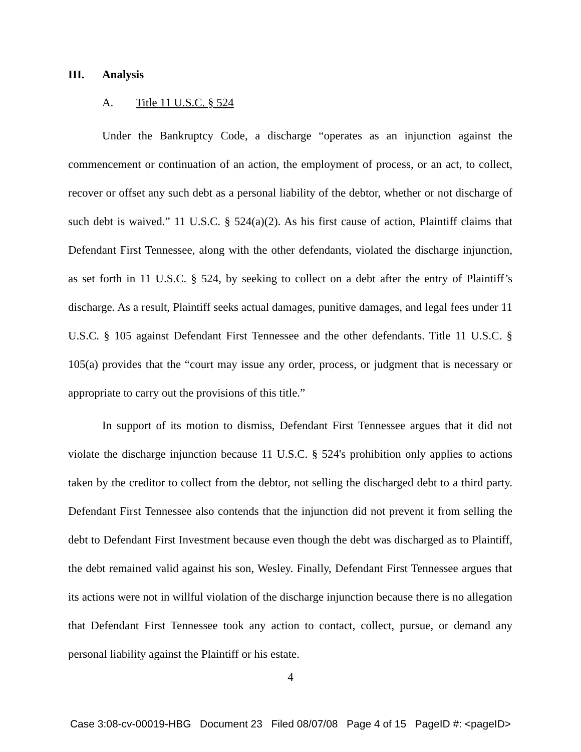III. Analysis
A. Title 11 U.S.C. § 524
Under the Bankruptcy Code, a discharge “operates as an injunction against the commencement or continuation of an action, the employment of process, or an act, to collect, recover or offset any such debt as a personal liability of the debtor, whether or not discharge of such debt is waived.” 11 U.S.C. § 524(a)(2). As his first cause of action, Plaintiff claims that Defendant First Tennessee, along with the other defendants, violated the discharge injunction, as set forth in 11 U.S.C. § 524, by seeking to collect on a debt after the entry of Plaintiff’s discharge. As a result, Plaintiff seeks actual damages, punitive damages, and legal fees under 11 U.S.C. § 105 against Defendant First Tennessee and the other defendants. Title 11 U.S.C. § 105(a) provides that the “court may issue any order, process, or judgment that is necessary or appropriate to carry out the provisions of this title.”
In support of its motion to dismiss, Defendant First Tennessee argues that it did not violate the discharge injunction because 11 U.S.C. § 524's prohibition only applies to actions taken by the creditor to collect from the debtor, not selling the discharged debt to a third party. Defendant First Tennessee also contends that the injunction did not prevent it from selling the debt to Defendant First Investment because even though the debt was discharged as to Plaintiff, the debt remained valid against his son, Wesley. Finally, Defendant First Tennessee argues that its actions were not in willful violation of the discharge injunction because there is no allegation that Defendant First Tennessee took any action to contact, collect, pursue, or demand any personal liability against the Plaintiff or his estate.
4
Case 3:08-cv-00019-HBG Document 23 Filed 08/07/08 Page 4 of 15 PageID #: <pageID>